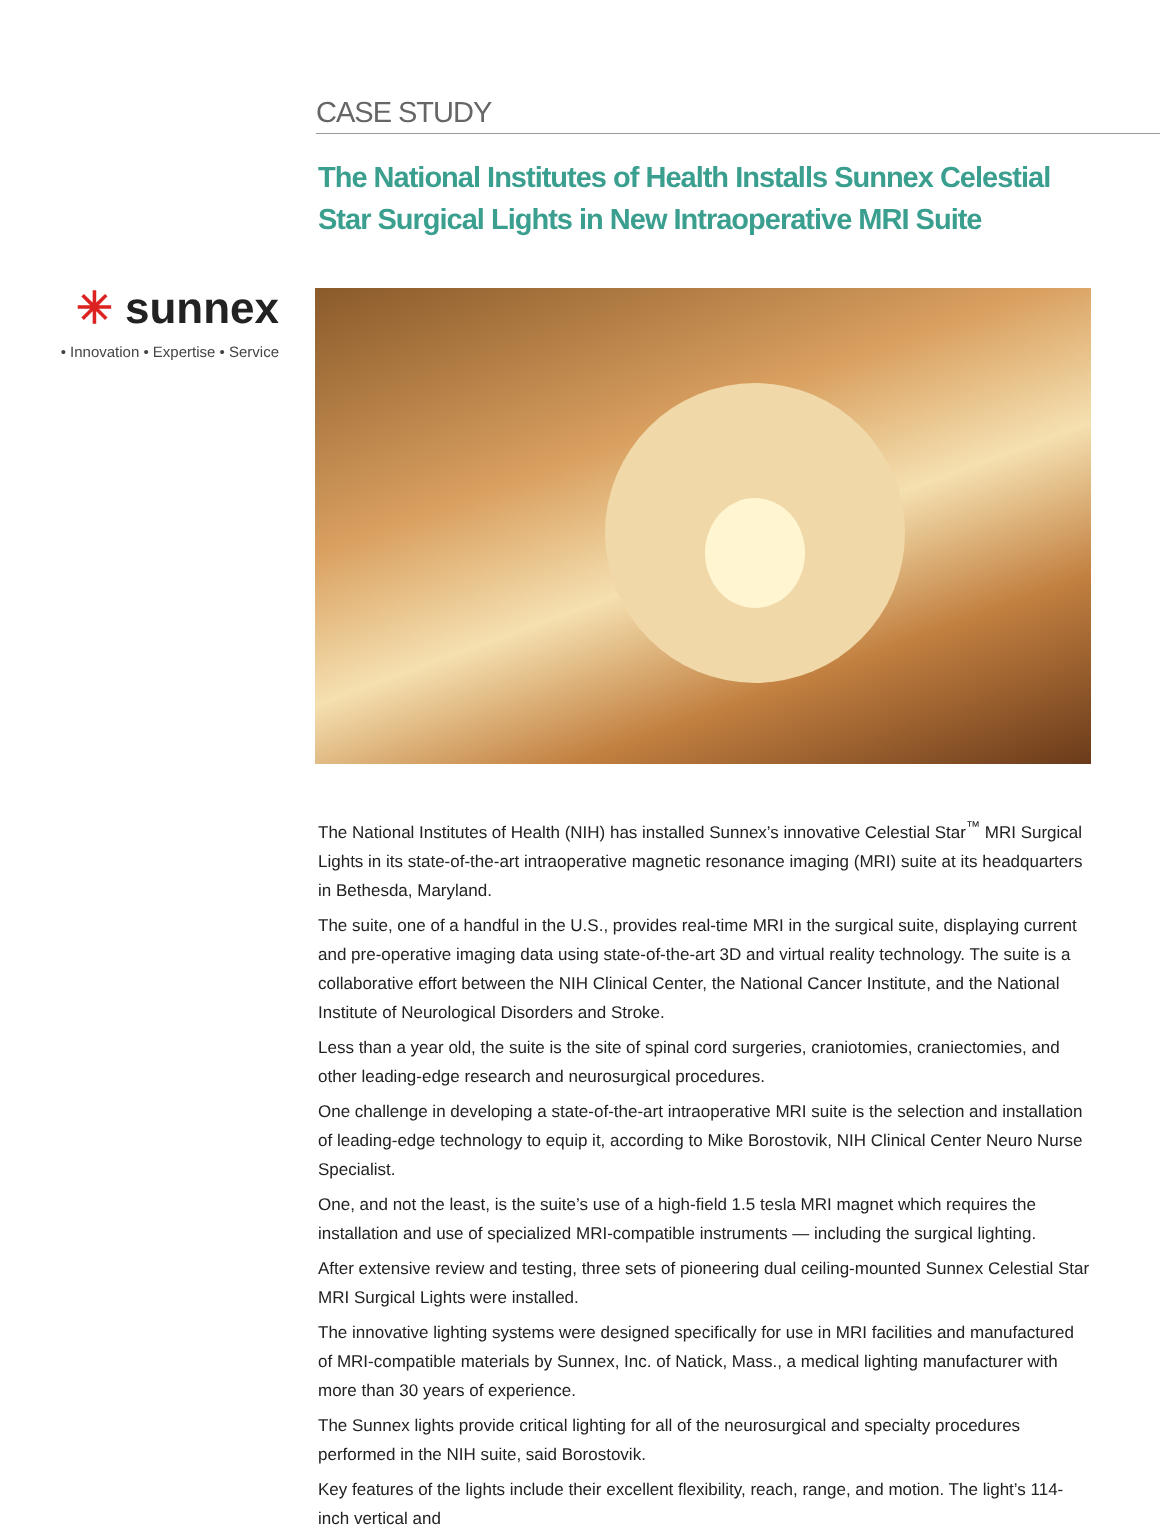CASE STUDY
The National Institutes of Health Installs Sunnex Celestial Star Surgical Lights in New Intraoperative MRI Suite
✳ sunnex
• Innovation • Expertise • Service
The National Institutes of Health (NIH) has installed Sunnex’s innovative Celestial Star<sup>™</sup> MRI Surgical Lights in its state-of-the-art intraoperative magnetic resonance imaging (MRI) suite at its headquarters in Bethesda, Maryland.
The suite, one of a handful in the U.S., provides real-time MRI in the surgical suite, displaying current and pre-operative imaging data using state-of-the-art 3D and virtual reality technology. The suite is a collaborative effort between the NIH Clinical Center, the National Cancer Institute, and the National Institute of Neurological Disorders and Stroke.
Less than a year old, the suite is the site of spinal cord surgeries, craniotomies, craniectomies, and other leading-edge research and neurosurgical procedures.
One challenge in developing a state-of-the-art intraoperative MRI suite is the selection and installation of leading-edge technology to equip it, according to Mike Borostovik, NIH Clinical Center Neuro Nurse Specialist.
One, and not the least, is the suite’s use of a high-field 1.5 tesla MRI magnet which requires the installation and use of specialized MRI-compatible instruments — including the surgical lighting.
After extensive review and testing, three sets of pioneering dual ceiling-mounted Sunnex Celestial Star MRI Surgical Lights were installed.
The innovative lighting systems were designed specifically for use in MRI facilities and manufactured of MRI-compatible materials by Sunnex, Inc. of Natick, Mass., a medical lighting manufacturer with more than 30 years of experience.
The Sunnex lights provide critical lighting for all of the neurosurgical and specialty procedures performed in the NIH suite, said Borostovik.
Key features of the lights include their excellent flexibility, reach, range, and motion. The light’s 114-inch vertical and